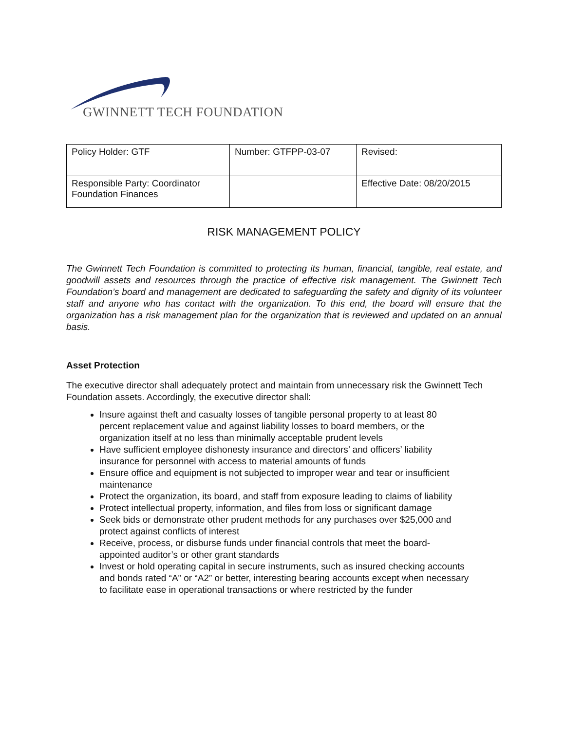GWINNETT TECH FOUNDATION
| Policy Holder: GTF | Number: GTFPP-03-07 | Revised: |
| Responsible Party: Coordinator Foundation Finances | | Effective Date: 08/20/2015 |
RISK MANAGEMENT POLICY
The Gwinnett Tech Foundation is committed to protecting its human, financial, tangible, real estate, and goodwill assets and resources through the practice of effective risk management. The Gwinnett Tech Foundation’s board and management are dedicated to safeguarding the safety and dignity of its volunteer staff and anyone who has contact with the organization. To this end, the board will ensure that the organization has a risk management plan for the organization that is reviewed and updated on an annual basis.
Asset Protection
The executive director shall adequately protect and maintain from unnecessary risk the Gwinnett Tech Foundation assets. Accordingly, the executive director shall:
Insure against theft and casualty losses of tangible personal property to at least 80 percent replacement value and against liability losses to board members, or the organization itself at no less than minimally acceptable prudent levels
Have sufficient employee dishonesty insurance and directors’ and officers’ liability insurance for personnel with access to material amounts of funds
Ensure office and equipment is not subjected to improper wear and tear or insufficient maintenance
Protect the organization, its board, and staff from exposure leading to claims of liability
Protect intellectual property, information, and files from loss or significant damage
Seek bids or demonstrate other prudent methods for any purchases over $25,000 and protect against conflicts of interest
Receive, process, or disburse funds under financial controls that meet the board-appointed auditor’s or other grant standards
Invest or hold operating capital in secure instruments, such as insured checking accounts and bonds rated “A” or “A2” or better, interesting bearing accounts except when necessary to facilitate ease in operational transactions or where restricted by the funder